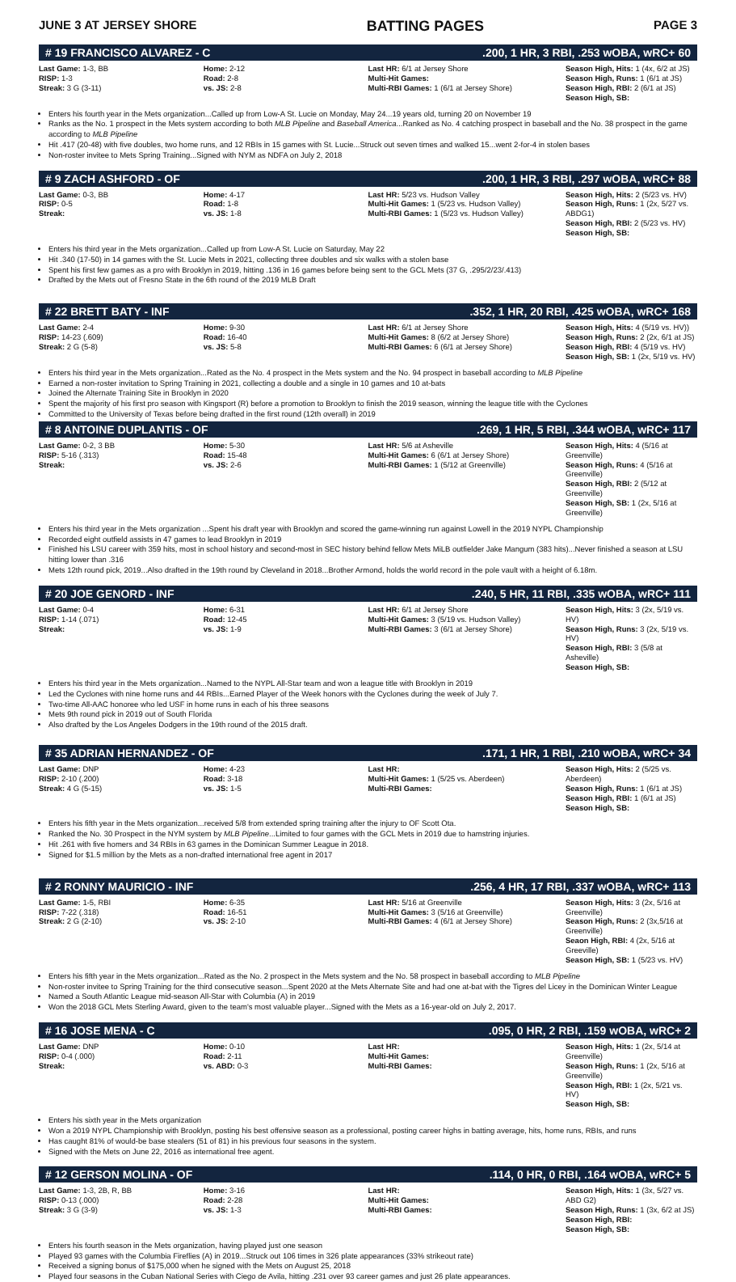JUNE 3 AT JERSEY SHORE BATTING PAGES PAGE 3
# 19 FRANCISCO ALVAREZ - C.200, 1 HR, 3 RBI, .253 wOBA, wRC+ 60
| Last Game: 1-3, BB RISP: 1-3 Streak: 3 G (3-11) | Home: 2-12 Road: 2-8 vs. JS: 2-8 | Last HR: 6/1 at Jersey Shore Multi-Hit Games: Multi-RBI Games: 1 (6/1 at Jersey Shore) | Season High, Hits: 1 (4x, 6/2 at JS) Season High, Runs: 1 (6/1 at JS) Season High, RBI: 2 (6/1 at JS) Season High, SB: |
Enters his fourth year in the Mets organization...Called up from Low-A St. Lucie on Monday, May 24...19 years old, turning 20 on November 19
Ranks as the No. 1 prospect in the Mets system according to both MLB Pipeline and Baseball America...Ranked as No. 4 catching prospect in baseball and the No. 38 prospect in the game according to MLB Pipeline
Hit .417 (20-48) with five doubles, two home runs, and 12 RBIs in 15 games with St. Lucie...Struck out seven times and walked 15...went 2-for-4 in stolen bases
Non-roster invitee to Mets Spring Training...Signed with NYM as NDFA on July 2, 2018
# 9 ZACH ASHFORD - OF.200, 1 HR, 3 RBI, .297 wOBA, wRC+ 88
| Last Game: 0-3, BB RISP: 0-5 Streak: | Home: 4-17 Road: 1-8 vs. JS: 1-8 | Last HR: 5/23 vs. Hudson Valley Multi-Hit Games: 1 (5/23 vs. Hudson Valley) Multi-RBI Games: 1 (5/23 vs. Hudson Valley) | Season High, Hits: 2 (5/23 vs. HV) Season High, Runs: 1 (2x, 5/27 vs. ABDG1) Season High, RBI: 2 (5/23 vs. HV) Season High, SB: |
Enters his third year in the Mets organization...Called up from Low-A St. Lucie on Saturday, May 22
Hit .340 (17-50) in 14 games with the St. Lucie Mets in 2021, collecting three doubles and six walks with a stolen base
Spent his first few games as a pro with Brooklyn in 2019, hitting .136 in 16 games before being sent to the GCL Mets (37 G, .295/2/23/.413)
Drafted by the Mets out of Fresno State in the 6th round of the 2019 MLB Draft
# 22 BRETT BATY - INF.352, 1 HR, 20 RBI, .425 wOBA, wRC+ 168
| Last Game: 2-4 RISP: 14-23 (.609) Streak: 2 G (5-8) | Home: 9-30 Road: 16-40 vs. JS: 5-8 | Last HR: 6/1 at Jersey Shore Multi-Hit Games: 8 (6/2 at Jersey Shore) Multi-RBI Games: 6 (6/1 at Jersey Shore) | Season High, Hits: 4 (5/19 vs. HV)) Season High, Runs: 2 (2x, 6/1 at JS) Season High, RBI: 4 (5/19 vs. HV) Season High, SB: 1 (2x, 5/19 vs. HV) |
Enters his third year in the Mets organization...Rated as the No. 4 prospect in the Mets system and the No. 94 prospect in baseball according to MLB Pipeline
Earned a non-roster invitation to Spring Training in 2021, collecting a double and a single in 10 games and 10 at-bats
Joined the Alternate Training Site in Brooklyn in 2020
Spent the majority of his first pro season with Kingsport (R) before a promotion to Brooklyn to finish the 2019 season, winning the league title with the Cyclones
Committed to the University of Texas before being drafted in the first round (12th overall) in 2019
# 8 ANTOINE DUPLANTIS - OF.269, 1 HR, 5 RBI, .344 wOBA, wRC+ 117
| Last Game: 0-2, 3 BB RISP: 5-16 (.313) Streak: | Home: 5-30 Road: 15-48 vs. JS: 2-6 | Last HR: 5/6 at Asheville Multi-Hit Games: 6 (6/1 at Jersey Shore) Multi-RBI Games: 1 (5/12 at Greenville) | Season High, Hits: 4 (5/16 at Greenville) Season High, Runs: 4 (5/16 at Greenville) Season High, RBI: 2 (5/12 at Greenville) Season High, SB: 1 (2x, 5/16 at Greenville) |
Enters his third year in the Mets organization ...Spent his draft year with Brooklyn and scored the game-winning run against Lowell in the 2019 NYPL Championship
Recorded eight outfield assists in 47 games to lead Brooklyn in 2019
Finished his LSU career with 359 hits, most in school history and second-most in SEC history behind fellow Mets MiLB outfielder Jake Mangum (383 hits)...Never finished a season at LSU hitting lower than .316
Mets 12th round pick, 2019...Also drafted in the 19th round by Cleveland in 2018...Brother Armond, holds the world record in the pole vault with a height of 6.18m.
# 20 JOE GENORD - INF.240, 5 HR, 11 RBI, .335 wOBA, wRC+ 111
| Last Game: 0-4 RISP: 1-14 (.071) Streak: | Home: 6-31 Road: 12-45 vs. JS: 1-9 | Last HR: 6/1 at Jersey Shore Multi-Hit Games: 3 (5/19 vs. Hudson Valley) Multi-RBI Games: 3 (6/1 at Jersey Shore) | Season High, Hits: 3 (2x, 5/19 vs. HV) Season High, Runs: 3 (2x, 5/19 vs. HV) Season High, RBI: 3 (5/8 at Asheville) Season High, SB: |
Enters his third year in the Mets organization...Named to the NYPL All-Star team and won a league title with Brooklyn in 2019
Led the Cyclones with nine home runs and 44 RBIs...Earned Player of the Week honors with the Cyclones during the week of July 7.
Two-time All-AAC honoree who led USF in home runs in each of his three seasons
Mets 9th round pick in 2019 out of South Florida
Also drafted by the Los Angeles Dodgers in the 19th round of the 2015 draft.
# 35 ADRIAN HERNANDEZ - OF.171, 1 HR, 1 RBI, .210 wOBA, wRC+ 34
| Last Game: DNP RISP: 2-10 (.200) Streak: 4 G (5-15) | Home: 4-23 Road: 3-18 vs. JS: 1-5 | Last HR: Multi-Hit Games: 1 (5/25 vs. Aberdeen) Multi-RBI Games: | Season High, Hits: 2 (5/25 vs. Aberdeen) Season High, Runs: 1 (6/1 at JS) Season High, RBI: 1 (6/1 at JS) Season High, SB: |
Enters his fifth year in the Mets organization...received 5/8 from extended spring training after the injury to OF Scott Ota.
Ranked the No. 30 Prospect in the NYM system by MLB Pipeline...Limited to four games with the GCL Mets in 2019 due to hamstring injuries.
Hit .261 with five homers and 34 RBIs in 63 games in the Dominican Summer League in 2018.
Signed for $1.5 million by the Mets as a non-drafted international free agent in 2017
# 2 RONNY MAURICIO - INF.256, 4 HR, 17 RBI, .337 wOBA, wRC+ 113
| Last Game: 1-5, RBI RISP: 7-22 (.318) Streak: 2 G (2-10) | Home: 6-35 Road: 16-51 vs. JS: 2-10 | Last HR: 5/16 at Greenville Multi-Hit Games: 3 (5/16 at Greenville) Multi-RBI Games: 4 (6/1 at Jersey Shore) | Season High, Hits: 3 (2x, 5/16 at Greenville) Season High, Runs: 2 (3x,5/16 at Greenville) Seaon High, RBI: 4 (2x, 5/16 at Greeville) Season High, SB: 1 (5/23 vs. HV) |
Enters his fifth year in the Mets organization...Rated as the No. 2 prospect in the Mets system and the No. 58 prospect in baseball according to MLB Pipeline
Non-roster invitee to Spring Training for the third consecutive season...Spent 2020 at the Mets Alternate Site and had one at-bat with the Tigres del Licey in the Dominican Winter League
Named a South Atlantic League mid-season All-Star with Columbia (A) in 2019
Won the 2018 GCL Mets Sterling Award, given to the team's most valuable player...Signed with the Mets as a 16-year-old on July 2, 2017.
# 16 JOSE MENA - C.095, 0 HR, 2 RBI, .159 wOBA, wRC+ 2
| Last Game: DNP RISP: 0-4 (.000) Streak: | Home: 0-10 Road: 2-11 vs. ABD: 0-3 | Last HR: Multi-Hit Games: Multi-RBI Games: | Season High, Hits: 1 (2x, 5/14 at Greenville) Season High, Runs: 1 (2x, 5/16 at Greenville) Season High, RBI: 1 (2x, 5/21 vs. HV) Season High, SB: |
Enters his sixth year in the Mets organization
Won a 2019 NYPL Championship with Brooklyn, posting his best offensive season as a professional, posting career highs in batting average, hits, home runs, RBIs, and runs
Has caught 81% of would-be base stealers (51 of 81) in his previous four seasons in the system.
Signed with the Mets on June 22, 2016 as international free agent.
# 12 GERSON MOLINA - OF.114, 0 HR, 0 RBI, .164 wOBA, wRC+ 5
| Last Game: 1-3, 2B, R, BB RISP: 0-13 (.000) Streak: 3 G (3-9) | Home: 3-16 Road: 2-28 vs. JS: 1-3 | Last HR: Multi-Hit Games: Multi-RBI Games: | Season High, Hits: 1 (3x, 5/27 vs. ABD G2) Season High, Runs: 1 (3x, 6/2 at JS) Season High, RBI: Season High, SB: |
Enters his fourth season in the Mets organization, having played just one season
Played 93 games with the Columbia Fireflies (A) in 2019...Struck out 106 times in 326 plate appearances (33% strikeout rate)
Received a signing bonus of $175,000 when he signed with the Mets on August 25, 2018
Played four seasons in the Cuban National Series with Ciego de Avila, hitting .231 over 93 career games and just 26 plate appearances.